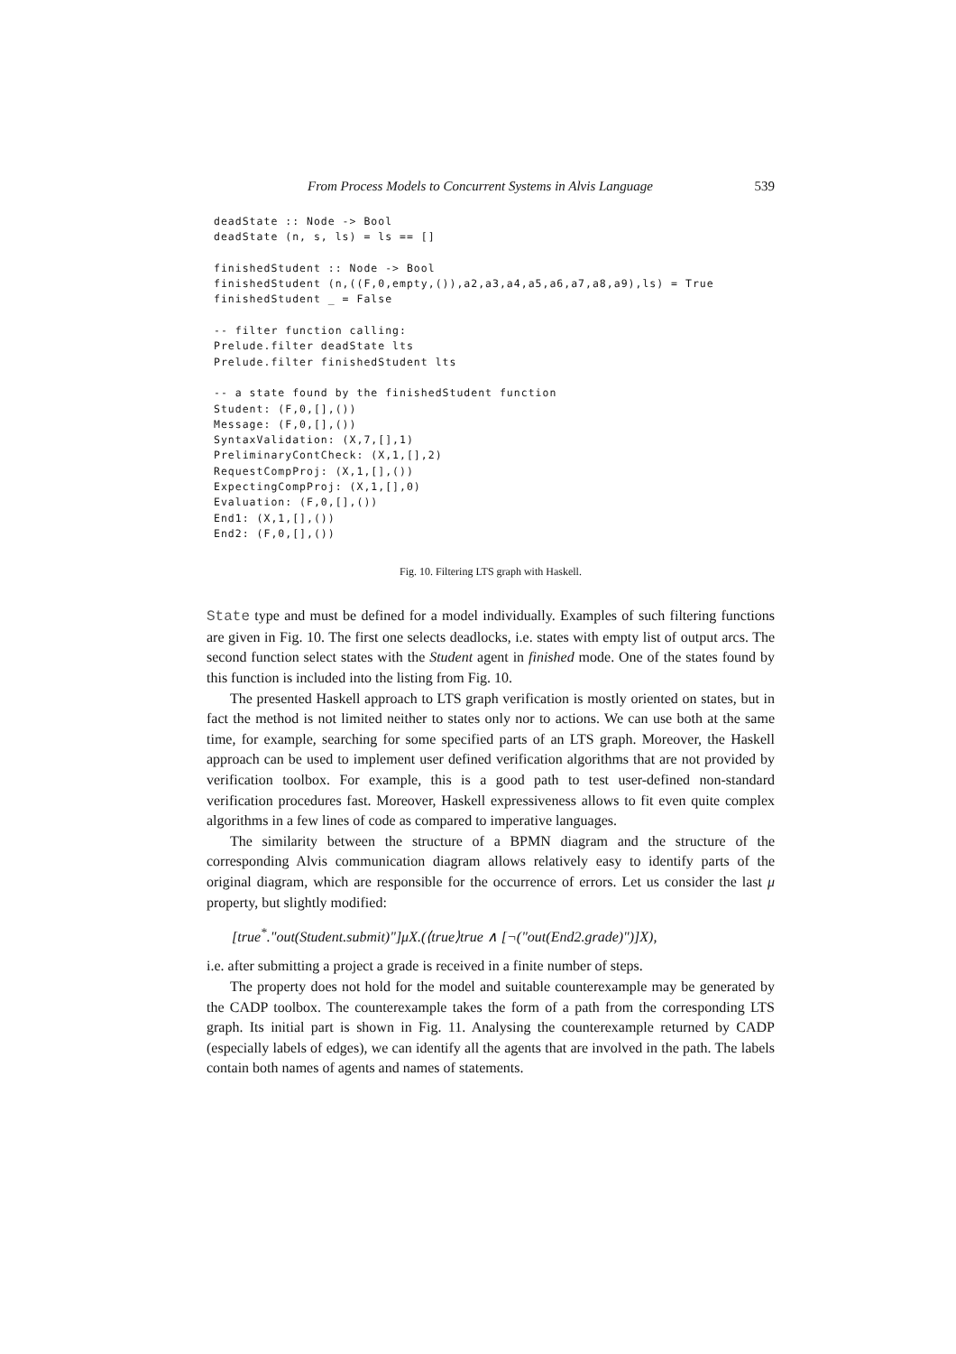From Process Models to Concurrent Systems in Alvis Language 539
deadState :: Node -> Bool
deadState (n, s, ls) = ls == []

finishedStudent :: Node -> Bool
finishedStudent (n,((F,0,empty,()),a2,a3,a4,a5,a6,a7,a8,a9),ls) = True
finishedStudent _ = False

-- filter function calling:
Prelude.filter deadState lts
Prelude.filter finishedStudent lts

-- a state found by the finishedStudent function
Student: (F,0,[],())
Message: (F,0,[],())
SyntaxValidation: (X,7,[],1)
PreliminaryContCheck: (X,1,[],2)
RequestCompProj: (X,1,[],())
ExpectingCompProj: (X,1,[],0)
Evaluation: (F,0,[],())
End1: (X,1,[],())
End2: (F,0,[],())
Fig. 10. Filtering LTS graph with Haskell.
State type and must be defined for a model individually. Examples of such filtering functions are given in Fig. 10. The first one selects deadlocks, i.e. states with empty list of output arcs. The second function select states with the Student agent in finished mode. One of the states found by this function is included into the listing from Fig. 10.
The presented Haskell approach to LTS graph verification is mostly oriented on states, but in fact the method is not limited neither to states only nor to actions. We can use both at the same time, for example, searching for some specified parts of an LTS graph. Moreover, the Haskell approach can be used to implement user defined verification algorithms that are not provided by verification toolbox. For example, this is a good path to test user-defined non-standard verification procedures fast. Moreover, Haskell expressiveness allows to fit even quite complex algorithms in a few lines of code as compared to imperative languages.
The similarity between the structure of a BPMN diagram and the structure of the corresponding Alvis communication diagram allows relatively easy to identify parts of the original diagram, which are responsible for the occurrence of errors. Let us consider the last μ property, but slightly modified:
[true<sup>*</sup>."out(Student.submit)"]μX.(⟨true⟩true ∧ [¬("out(End2.grade)")]X),
i.e. after submitting a project a grade is received in a finite number of steps.
The property does not hold for the model and suitable counterexample may be generated by the CADP toolbox. The counterexample takes the form of a path from the corresponding LTS graph. Its initial part is shown in Fig. 11. Analysing the counterexample returned by CADP (especially labels of edges), we can identify all the agents that are involved in the path. The labels contain both names of agents and names of statements.